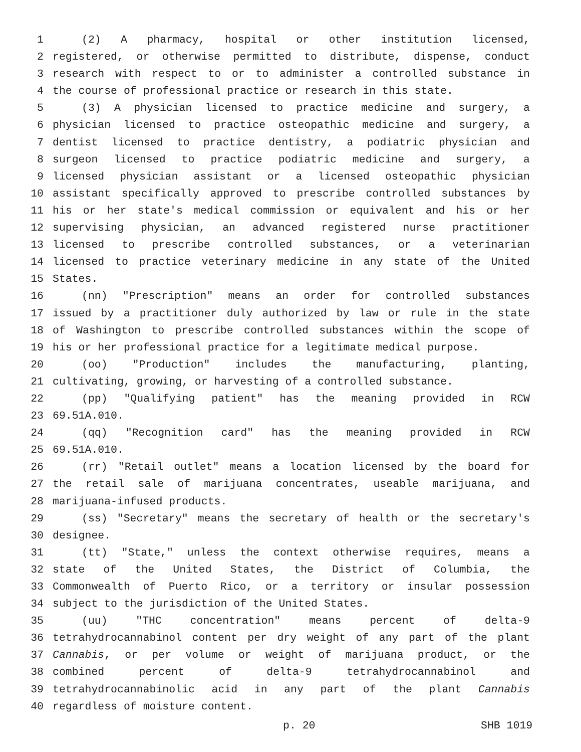1 (2) A pharmacy, hospital or other institution licensed,
2 registered, or otherwise permitted to distribute, dispense, conduct
3 research with respect to or to administer a controlled substance in
4 the course of professional practice or research in this state.
5 (3) A physician licensed to practice medicine and surgery, a
6 physician licensed to practice osteopathic medicine and surgery, a
7 dentist licensed to practice dentistry, a podiatric physician and
8 surgeon licensed to practice podiatric medicine and surgery, a
9 licensed physician assistant or a licensed osteopathic physician
10 assistant specifically approved to prescribe controlled substances by
11 his or her state's medical commission or equivalent and his or her
12 supervising physician, an advanced registered nurse practitioner
13 licensed to prescribe controlled substances, or a veterinarian
14 licensed to practice veterinary medicine in any state of the United
15 States.
16 (nn) "Prescription" means an order for controlled substances
17 issued by a practitioner duly authorized by law or rule in the state
18 of Washington to prescribe controlled substances within the scope of
19 his or her professional practice for a legitimate medical purpose.
20 (oo) "Production" includes the manufacturing, planting,
21 cultivating, growing, or harvesting of a controlled substance.
22 (pp) "Qualifying patient" has the meaning provided in RCW
23 69.51A.010.
24 (qq) "Recognition card" has the meaning provided in RCW
25 69.51A.010.
26 (rr) "Retail outlet" means a location licensed by the board for
27 the retail sale of marijuana concentrates, useable marijuana, and
28 marijuana-infused products.
29 (ss) "Secretary" means the secretary of health or the secretary's
30 designee.
31 (tt) "State," unless the context otherwise requires, means a
32 state of the United States, the District of Columbia, the
33 Commonwealth of Puerto Rico, or a territory or insular possession
34 subject to the jurisdiction of the United States.
35 (uu) "THC concentration" means percent of delta-9
36 tetrahydrocannabinol content per dry weight of any part of the plant
37 Cannabis, or per volume or weight of marijuana product, or the
38 combined percent of delta-9 tetrahydrocannabinol and
39 tetrahydrocannabinolic acid in any part of the plant Cannabis
40 regardless of moisture content.
p. 20 SHB 1019